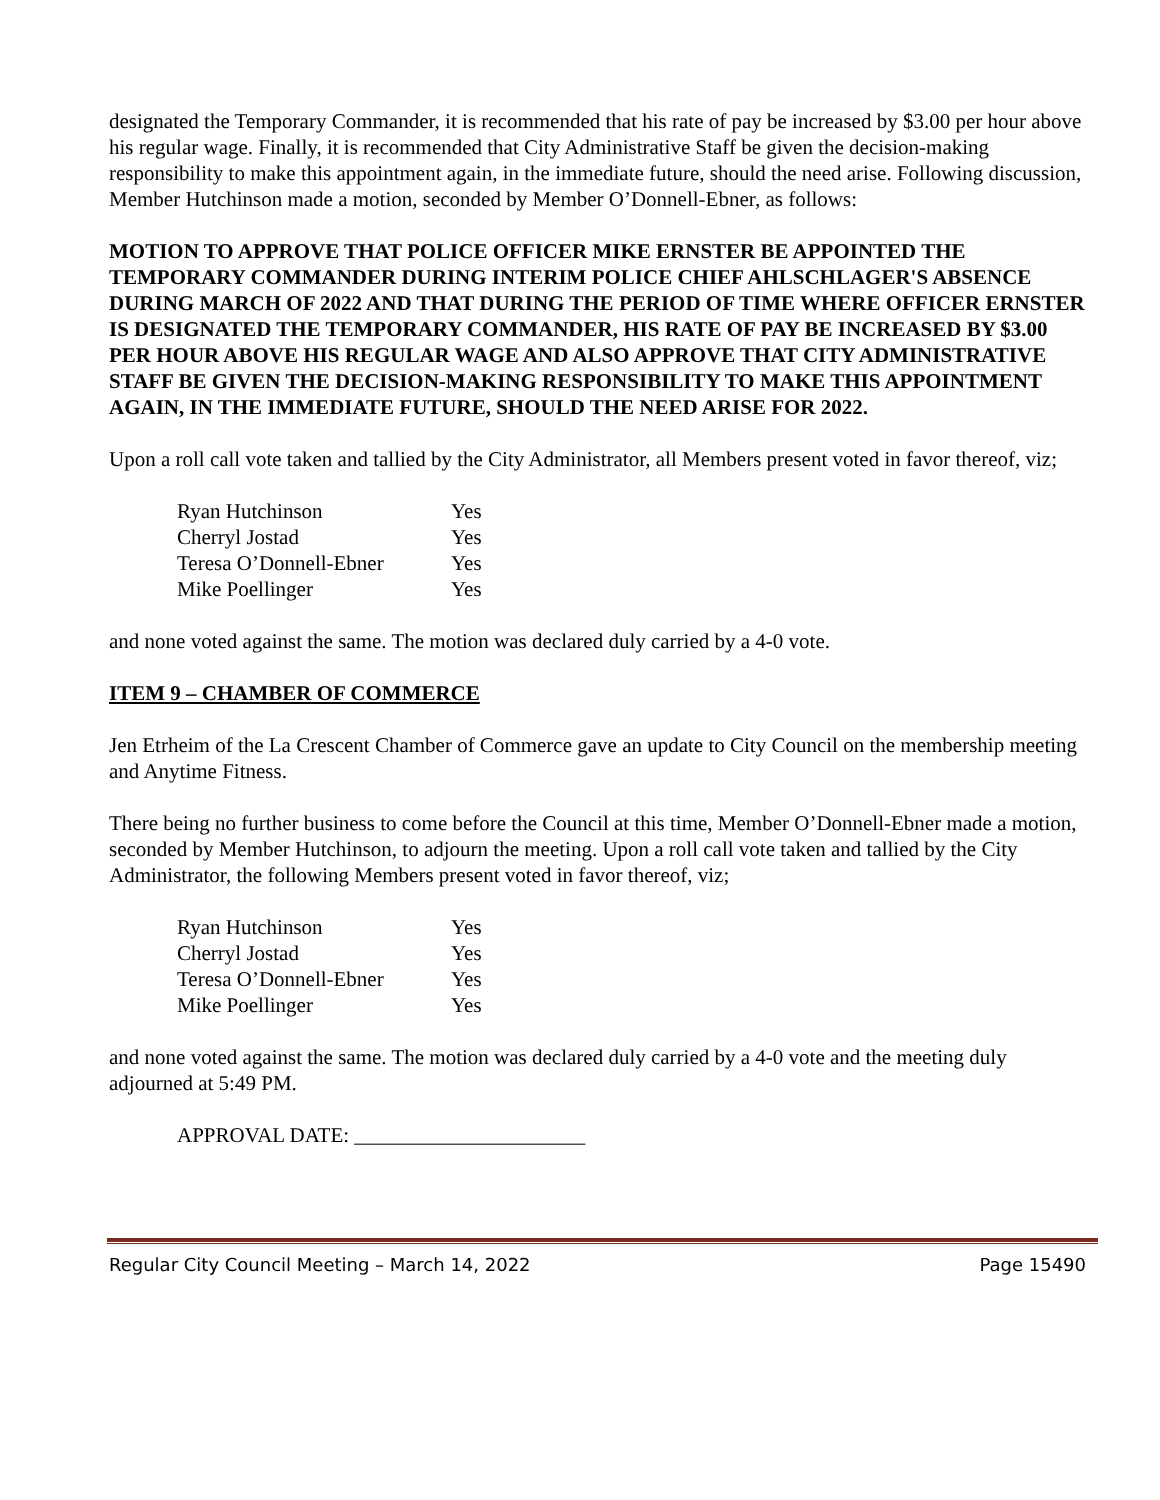designated the Temporary Commander, it is recommended that his rate of pay be increased by $3.00 per hour above his regular wage. Finally, it is recommended that City Administrative Staff be given the decision-making responsibility to make this appointment again, in the immediate future, should the need arise. Following discussion, Member Hutchinson made a motion, seconded by Member O’Donnell-Ebner, as follows:
MOTION TO APPROVE THAT POLICE OFFICER MIKE ERNSTER BE APPOINTED THE TEMPORARY COMMANDER DURING INTERIM POLICE CHIEF AHLSCHLAGER'S ABSENCE DURING MARCH OF 2022 AND THAT DURING THE PERIOD OF TIME WHERE OFFICER ERNSTER IS DESIGNATED THE TEMPORARY COMMANDER, HIS RATE OF PAY BE INCREASED BY $3.00 PER HOUR ABOVE HIS REGULAR WAGE AND ALSO APPROVE THAT CITY ADMINISTRATIVE STAFF BE GIVEN THE DECISION-MAKING RESPONSIBILITY TO MAKE THIS APPOINTMENT AGAIN, IN THE IMMEDIATE FUTURE, SHOULD THE NEED ARISE FOR 2022.
Upon a roll call vote taken and tallied by the City Administrator, all Members present voted in favor thereof, viz;
| Ryan Hutchinson | Yes |
| Cherryl Jostad | Yes |
| Teresa O’Donnell-Ebner | Yes |
| Mike Poellinger | Yes |
and none voted against the same. The motion was declared duly carried by a 4-0 vote.
ITEM 9 – CHAMBER OF COMMERCE
Jen Etrheim of the La Crescent Chamber of Commerce gave an update to City Council on the membership meeting and Anytime Fitness.
There being no further business to come before the Council at this time, Member O’Donnell-Ebner made a motion, seconded by Member Hutchinson, to adjourn the meeting. Upon a roll call vote taken and tallied by the City Administrator, the following Members present voted in favor thereof, viz;
| Ryan Hutchinson | Yes |
| Cherryl Jostad | Yes |
| Teresa O’Donnell-Ebner | Yes |
| Mike Poellinger | Yes |
and none voted against the same. The motion was declared duly carried by a 4-0 vote and the meeting duly adjourned at 5:49 PM.
APPROVAL DATE: ______________________
Regular City Council Meeting – March 14, 2022 Page 15490